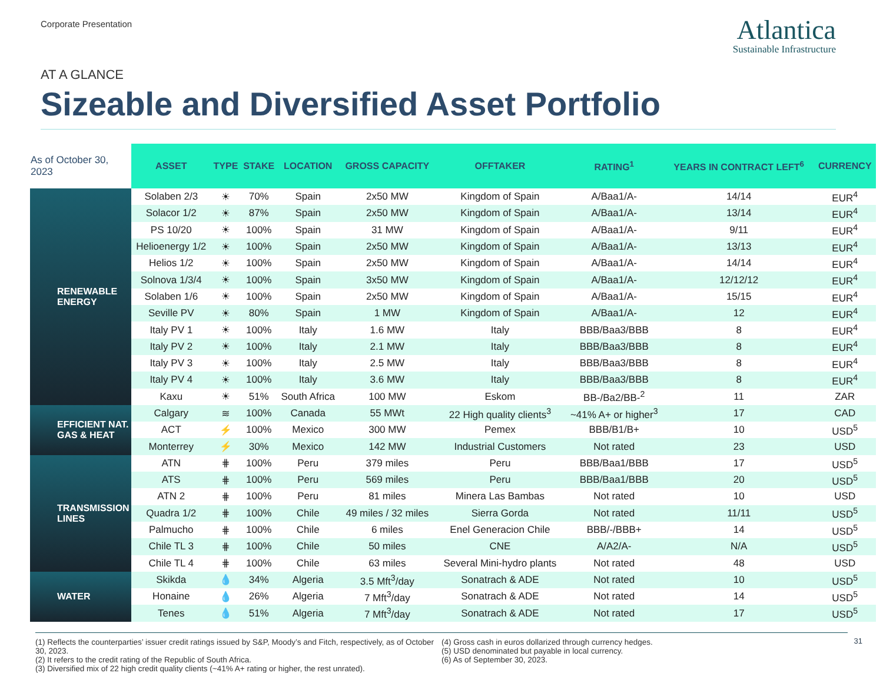Corporate Presentation
Atlantica
Sustainable Infrastructure
AT A GLANCE
Sizeable and Diversified Asset Portfolio
| As of October 30, 2023 | ASSET | TYPE | STAKE | LOCATION | GROSS CAPACITY | OFFTAKER | RATING<sup>1</sup> | YEARS IN CONTRACT LEFT<sup>6</sup> | CURRENCY |
| --- | --- | --- | --- | --- | --- | --- | --- | --- | --- |
| RENEWABLE ENERGY | Solaben 2/3 | ☀ | 70% | Spain | 2x50 MW | Kingdom of Spain | A/Baa1/A- | 14/14 | EUR<sup>4</sup> |
| | Solacor 1/2 | ☀ | 87% | Spain | 2x50 MW | Kingdom of Spain | A/Baa1/A- | 13/14 | EUR<sup>4</sup> |
| | PS 10/20 | ☀ | 100% | Spain | 31 MW | Kingdom of Spain | A/Baa1/A- | 9/11 | EUR<sup>4</sup> |
| | Helioenergy 1/2 | ☀ | 100% | Spain | 2x50 MW | Kingdom of Spain | A/Baa1/A- | 13/13 | EUR<sup>4</sup> |
| | Helios 1/2 | ☀ | 100% | Spain | 2x50 MW | Kingdom of Spain | A/Baa1/A- | 14/14 | EUR<sup>4</sup> |
| | Solnova 1/3/4 | ☀ | 100% | Spain | 3x50 MW | Kingdom of Spain | A/Baa1/A- | 12/12/12 | EUR<sup>4</sup> |
| | Solaben 1/6 | ☀ | 100% | Spain | 2x50 MW | Kingdom of Spain | A/Baa1/A- | 15/15 | EUR<sup>4</sup> |
| | Seville PV | ☀ | 80% | Spain | 1 MW | Kingdom of Spain | A/Baa1/A- | 12 | EUR<sup>4</sup> |
| | Italy PV 1 | ☀ | 100% | Italy | 1.6 MW | Italy | BBB/Baa3/BBB | 8 | EUR<sup>4</sup> |
| | Italy PV 2 | ☀ | 100% | Italy | 2.1 MW | Italy | BBB/Baa3/BBB | 8 | EUR<sup>4</sup> |
| | Italy PV 3 | ☀ | 100% | Italy | 2.5 MW | Italy | BBB/Baa3/BBB | 8 | EUR<sup>4</sup> |
| | Italy PV 4 | ☀ | 100% | Italy | 3.6 MW | Italy | BBB/Baa3/BBB | 8 | EUR<sup>4</sup> |
| | Kaxu | ☀ | 51% | South Africa | 100 MW | Eskom | BB-/Ba2/BB-<sup>2</sup> | 11 | ZAR |
| EFFICIENT NAT. GAS & HEAT | Calgary | ≋ | 100% | Canada | 55 MWt | 22 High quality clients<sup>3</sup> | ~41% A+ or higher<sup>3</sup> | 17 | CAD |
| | ACT | ⚡ | 100% | Mexico | 300 MW | Pemex | BBB/B1/B+ | 10 | USD<sup>5</sup> |
| | Monterrey | ⚡ | 30% | Mexico | 142 MW | Industrial Customers | Not rated | 23 | USD |
| TRANSMISSION LINES | ATN | ⋕ | 100% | Peru | 379 miles | Peru | BBB/Baa1/BBB | 17 | USD<sup>5</sup> |
| | ATS | ⋕ | 100% | Peru | 569 miles | Peru | BBB/Baa1/BBB | 20 | USD<sup>5</sup> |
| | ATN 2 | ⋕ | 100% | Peru | 81 miles | Minera Las Bambas | Not rated | 10 | USD |
| | Quadra 1/2 | ⋕ | 100% | Chile | 49 miles / 32 miles | Sierra Gorda | Not rated | 11/11 | USD<sup>5</sup> |
| | Palmucho | ⋕ | 100% | Chile | 6 miles | Enel Generacion Chile | BBB/-/BBB+ | 14 | USD<sup>5</sup> |
| | Chile TL 3 | ⋕ | 100% | Chile | 50 miles | CNE | A/A2/A- | N/A | USD<sup>5</sup> |
| | Chile TL 4 | ⋕ | 100% | Chile | 63 miles | Several Mini-hydro plants | Not rated | 48 | USD |
| WATER | Skikda | 💧 | 34% | Algeria | 3.5 Mft<sup>3</sup>/day | Sonatrach & ADE | Not rated | 10 | USD<sup>5</sup> |
| | Honaine | 💧 | 26% | Algeria | 7 Mft<sup>3</sup>/day | Sonatrach & ADE | Not rated | 14 | USD<sup>5</sup> |
| | Tenes | 💧 | 51% | Algeria | 7 Mft<sup>3</sup>/day | Sonatrach & ADE | Not rated | 17 | USD<sup>5</sup> |
(1) Reflects the counterparties’ issuer credit ratings issued by S&P, Moody’s and Fitch, respectively, as of October 30, 2023.
(2) It refers to the credit rating of the Republic of South Africa.
(3) Diversified mix of 22 high credit quality clients (~41% A+ rating or higher, the rest unrated).
(4) Gross cash in euros dollarized through currency hedges.
(5) USD denominated but payable in local currency.
(6) As of September 30, 2023.
31